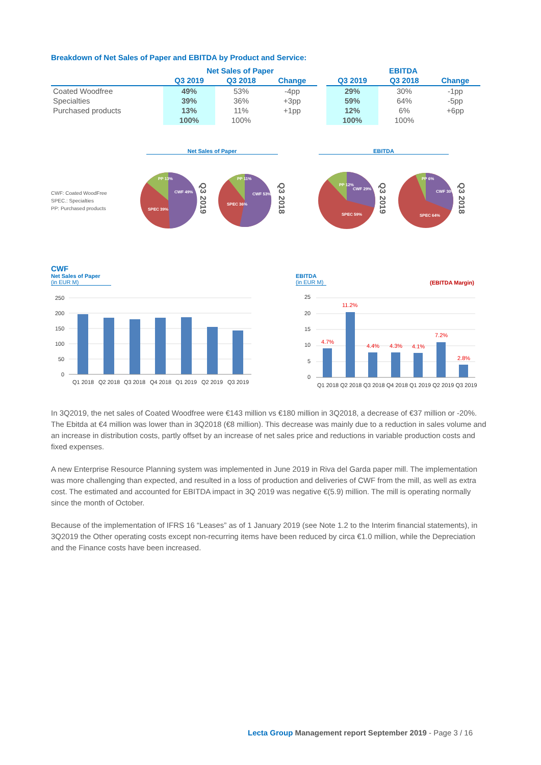Breakdown of Net Sales of Paper and EBITDA by Product and Service:
| | Net Sales of Paper | | | | EBITDA | | |
| --- | --- | --- | --- | --- | --- | --- | --- |
| | Q3 2019 | Q3 2018 | Change | | Q3 2019 | Q3 2018 | Change |
| Coated Woodfree | 49% | 53% | -4pp | | 29% | 30% | -1pp |
| Specialties | 39% | 36% | +3pp | | 59% | 64% | -5pp |
| Purchased products | 13% | 11% | +1pp | | 12% | 6% | +6pp |
| | 100% | 100% | | | 100% | 100% | |
Net Sales of Paper EBITDA
CWF: Coated WoodFree
SPEC.: Specialties
PP: Purchased products
CWF 49%
SPEC 39%
PP 13%
Q3 2019
CWF 53%
SPEC 36%
PP 11%
Q3 2018
CWF 29%
SPEC 59%
PP 12%
Q3 2019
CWF 30%
SPEC 64%
PP 6%
Q3 2018
CWF
Net Sales of Paper
(in EUR M)
250
200
150
100
50
0
Q1 2018
Q2 2018
Q3 2018
Q4 2018
Q1 2019
Q2 2019
Q3 2019
EBITDA
(in EUR M)
(EBITDA Margin)
25
20
15
10
5
0
4.7%
11.2%
4.4%
4.3%
4.1%
7.2%
2.8%
Q1 2018 Q2 2018 Q3 2018 Q4 2018 Q1 2019 Q2 2019 Q3 2019
In 3Q2019, the net sales of Coated Woodfree were €143 million vs €180 million in 3Q2018, a decrease of €37 million or -20%. The Ebitda at €4 million was lower than in 3Q2018 (€8 million). This decrease was mainly due to a reduction in sales volume and an increase in distribution costs, partly offset by an increase of net sales price and reductions in variable production costs and fixed expenses.
A new Enterprise Resource Planning system was implemented in June 2019 in Riva del Garda paper mill. The implementation was more challenging than expected, and resulted in a loss of production and deliveries of CWF from the mill, as well as extra cost. The estimated and accounted for EBITDA impact in 3Q 2019 was negative €(5.9) million. The mill is operating normally since the month of October.
Because of the implementation of IFRS 16 “Leases” as of 1 January 2019 (see Note 1.2 to the Interim financial statements), in 3Q2019 the Other operating costs except non-recurring items have been reduced by circa €1.0 million, while the Depreciation and the Finance costs have been increased.
Lecta Group Management report September 2019 - Page 3 / 16